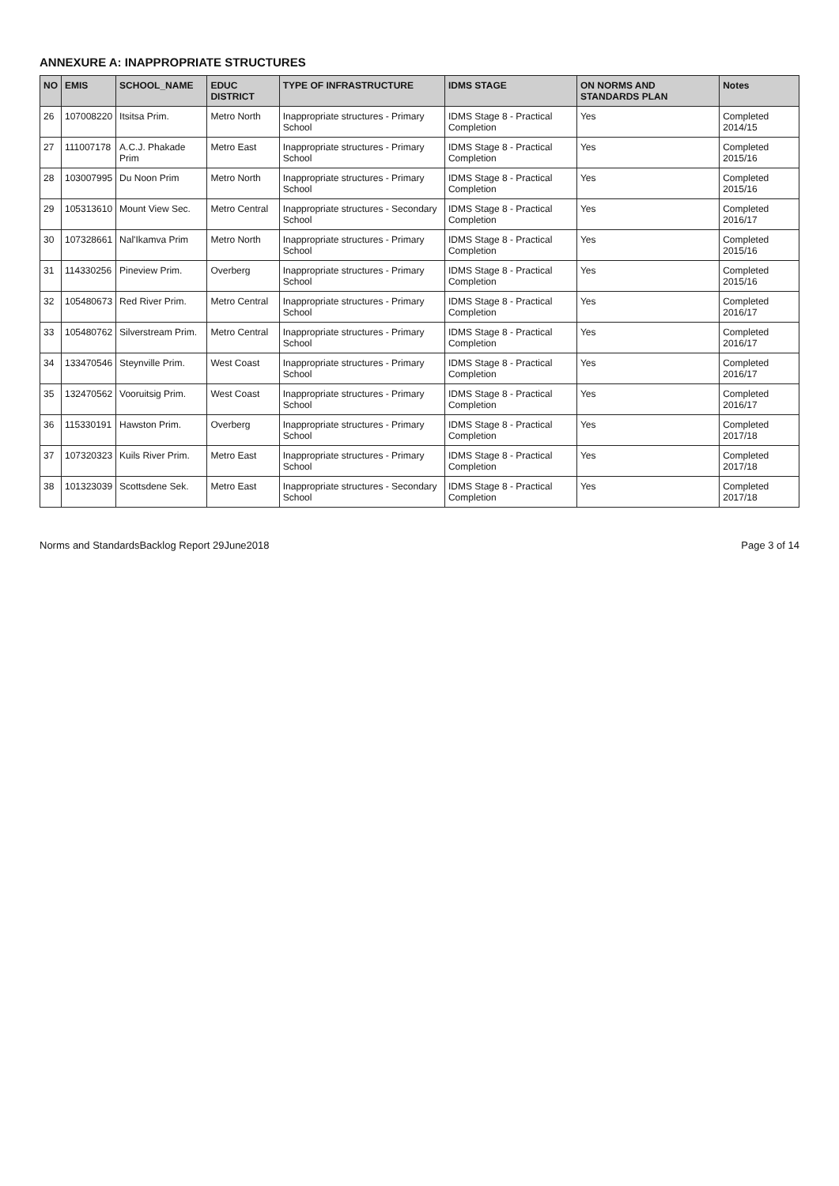ANNEXURE A: INAPPROPRIATE STRUCTURES
| NO | EMIS | SCHOOL_NAME | EDUC DISTRICT | TYPE OF INFRASTRUCTURE | IDMS STAGE | ON NORMS AND STANDARDS PLAN | Notes |
| --- | --- | --- | --- | --- | --- | --- | --- |
| 26 | 107008220 | Itsitsa Prim. | Metro North | Inappropriate structures - Primary School | IDMS Stage 8 - Practical Completion | Yes | Completed 2014/15 |
| 27 | 111007178 | A.C.J. Phakade Prim | Metro East | Inappropriate structures - Primary School | IDMS Stage 8 - Practical Completion | Yes | Completed 2015/16 |
| 28 | 103007995 | Du Noon Prim | Metro North | Inappropriate structures - Primary School | IDMS Stage 8 - Practical Completion | Yes | Completed 2015/16 |
| 29 | 105313610 | Mount View Sec. | Metro Central | Inappropriate structures - Secondary School | IDMS Stage 8 - Practical Completion | Yes | Completed 2016/17 |
| 30 | 107328661 | Nal'Ikamva Prim | Metro North | Inappropriate structures - Primary School | IDMS Stage 8 - Practical Completion | Yes | Completed 2015/16 |
| 31 | 114330256 | Pineview Prim. | Overberg | Inappropriate structures - Primary School | IDMS Stage 8 - Practical Completion | Yes | Completed 2015/16 |
| 32 | 105480673 | Red River Prim. | Metro Central | Inappropriate structures - Primary School | IDMS Stage 8 - Practical Completion | Yes | Completed 2016/17 |
| 33 | 105480762 | Silverstream Prim. | Metro Central | Inappropriate structures - Primary School | IDMS Stage 8 - Practical Completion | Yes | Completed 2016/17 |
| 34 | 133470546 | Steynville Prim. | West Coast | Inappropriate structures - Primary School | IDMS Stage 8 - Practical Completion | Yes | Completed 2016/17 |
| 35 | 132470562 | Vooruitsig Prim. | West Coast | Inappropriate structures - Primary School | IDMS Stage 8 - Practical Completion | Yes | Completed 2016/17 |
| 36 | 115330191 | Hawston Prim. | Overberg | Inappropriate structures - Primary School | IDMS Stage 8 - Practical Completion | Yes | Completed 2017/18 |
| 37 | 107320323 | Kuils River Prim. | Metro East | Inappropriate structures - Primary School | IDMS Stage 8 - Practical Completion | Yes | Completed 2017/18 |
| 38 | 101323039 | Scottsdene Sek. | Metro East | Inappropriate structures - Secondary School | IDMS Stage 8 - Practical Completion | Yes | Completed 2017/18 |
Norms and StandardsBacklog Report 29June2018 Page 3 of 14